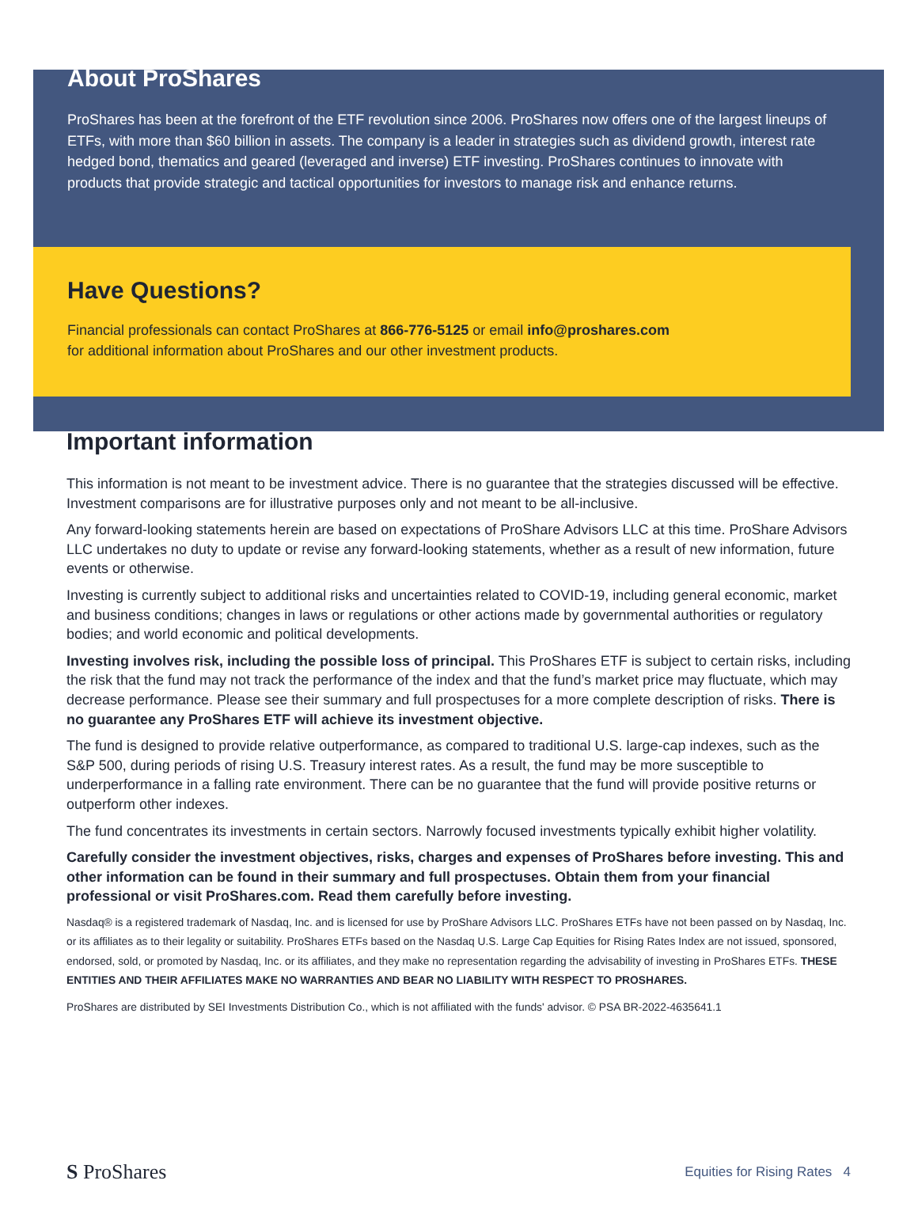About ProShares
ProShares has been at the forefront of the ETF revolution since 2006. ProShares now offers one of the largest lineups of ETFs, with more than $60 billion in assets. The company is a leader in strategies such as dividend growth, interest rate hedged bond, thematics and geared (leveraged and inverse) ETF investing. ProShares continues to innovate with products that provide strategic and tactical opportunities for investors to manage risk and enhance returns.
Have Questions?
Financial professionals can contact ProShares at 866-776-5125 or email info@proshares.com
for additional information about ProShares and our other investment products.
Important information
This information is not meant to be investment advice. There is no guarantee that the strategies discussed will be effective. Investment comparisons are for illustrative purposes only and not meant to be all-inclusive.
Any forward-looking statements herein are based on expectations of ProShare Advisors LLC at this time. ProShare Advisors LLC undertakes no duty to update or revise any forward-looking statements, whether as a result of new information, future events or otherwise.
Investing is currently subject to additional risks and uncertainties related to COVID-19, including general economic, market and business conditions; changes in laws or regulations or other actions made by governmental authorities or regulatory bodies; and world economic and political developments.
Investing involves risk, including the possible loss of principal. This ProShares ETF is subject to certain risks, including the risk that the fund may not track the performance of the index and that the fund’s market price may fluctuate, which may decrease performance. Please see their summary and full prospectuses for a more complete description of risks. There is no guarantee any ProShares ETF will achieve its investment objective.
The fund is designed to provide relative outperformance, as compared to traditional U.S. large-cap indexes, such as the S&P 500, during periods of rising U.S. Treasury interest rates. As a result, the fund may be more susceptible to underperformance in a falling rate environment. There can be no guarantee that the fund will provide positive returns or outperform other indexes.
The fund concentrates its investments in certain sectors. Narrowly focused investments typically exhibit higher volatility.
Carefully consider the investment objectives, risks, charges and expenses of ProShares before investing. This and other information can be found in their summary and full prospectuses. Obtain them from your financial professional or visit ProShares.com. Read them carefully before investing.
Nasdaq® is a registered trademark of Nasdaq, Inc. and is licensed for use by ProShare Advisors LLC. ProShares ETFs have not been passed on by Nasdaq, Inc. or its affiliates as to their legality or suitability. ProShares ETFs based on the Nasdaq U.S. Large Cap Equities for Rising Rates Index are not issued, sponsored, endorsed, sold, or promoted by Nasdaq, Inc. or its affiliates, and they make no representation regarding the advisability of investing in ProShares ETFs. THESE ENTITIES AND THEIR AFFILIATES MAKE NO WARRANTIES AND BEAR NO LIABILITY WITH RESPECT TO PROSHARES.
ProShares are distributed by SEI Investments Distribution Co., which is not affiliated with the funds' advisor. © PSA BR-2022-4635641.1
S ProShares Equities for Rising Rates 4